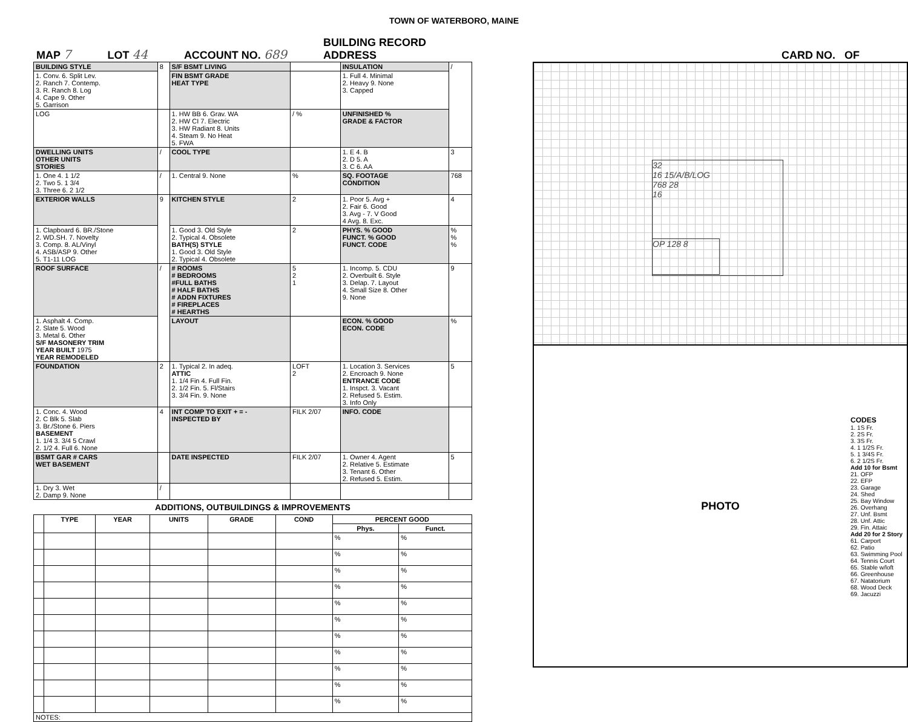TOWN OF WATERBORO, MAINE
MAP 7 LOT 44 ACCOUNT NO. 689 BUILDING RECORD
ADDRESS CARD NO. OF
| BUILDING STYLE | 8 | S/F BSMT LIVING | | INSULATION | / |
| 1. Conv. 6. Split Lev. 2. Ranch 7. Contemp. 3. R. Ranch 8. Log 4. Cape 9. Other 5. Garrison | | FIN BSMT GRADE HEAT TYPE | | 1. Full 4. Minimal 2. Heavy 9. None 3. Capped | |
| LOG | | 1. HW BB 6. Grav. WA 2. HW CI 7. Electric 3. HW Radiant 8. Units 4. Steam 9. No Heat 5. FWA | / % | UNFINISHED % GRADE & FACTOR | |
| DWELLING UNITS OTHER UNITS STORIES | / | COOL TYPE | | 1. E 4. B 2. D 5. A 3. C 6. AA | 3 |
| 1. One 4. 1 1/2 2. Two 5. 1 3/4 3. Three 6. 2 1/2 | / | 1. Central 9. None | % | SQ. FOOTAGE CONDITION | 768 |
| EXTERIOR WALLS | 9 | KITCHEN STYLE | 2 | 1. Poor 5. Avg + 2. Fair 6. Good 3. Avg - 7. V Good 4 Avg. 8. Exc. | 4 |
| 1. Clapboard 6. BR./Stone 2. WD.SH. 7. Novelty 3. Comp. 8. AL/Vinyl 4. ASB/ASP 9. Other 5. T1-11 LOG | | 1. Good 3. Old Style 2. Typical 4. Obsolete BATH(S) STYLE 1. Good 3. Old Style 2. Typical 4. Obsolete | 2 | PHYS. % GOOD FUNCT. % GOOD FUNCT. CODE | % % % |
| ROOF SURFACE | / | # ROOMS # BEDROOMS #FULL BATHS # HALF BATHS # ADDN FIXTURES # FIREPLACES # HEARTHS | 5 2 1 | 1. Incomp. 5. CDU 2. Overbuilt 6. Style 3. Delap. 7. Layout 4. Small Size 8. Other 9. None | 9 |
| 1. Asphalt 4. Comp. 2. Slate 5. Wood 3. Metal 6. Other S/F MASONERY TRIM YEAR BUILT 1975 YEAR REMODELED | | LAYOUT | | ECON. % GOOD ECON. CODE | % |
| FOUNDATION | 2 | 1. Typical 2. In adeq. ATTIC 1. 1/4 Fin 4. Full Fin. 2. 1/2 Fin. 5. Fl/Stairs 3. 3/4 Fin. 9. None | LOFT 2 | 1. Location 3. Services 2. Encroach 9. None ENTRANCE CODE 1. Inspct. 3. Vacant 2. Refused 5. Estim. 3. Info Only | 5 |
| 1. Conc. 4. Wood 2. C Blk 5. Slab 3. Br./Stone 6. Piers BASEMENT 1. 1/4 3. 3/4 5 Crawl 2. 1/2 4. Full 6. None | 4 | INT COMP TO EXIT + = - INSPECTED BY | FILK 2/07 | INFO. CODE | |
| BSMT GAR # CARS WET BASEMENT | | DATE INSPECTED | FILK 2/07 | 1. Owner 4. Agent 2. Relative 5. Estimate 3. Tenant 6. Other 2. Refused 5. Estim. | 5 |
| 1. Dry 3. Wet 2. Damp 9. None | / | | | | |
ADDITIONS, OUTBUILDINGS & IMPROVEMENTS
| | TYPE | YEAR | UNITS | GRADE | COND | PERCENT GOOD | |
| --- | --- | --- | --- | --- | --- | --- | --- |
| | | | | | | Phys. | Funct. |
| | | | | | | % | % |
| | | | | | | % | % |
| | | | | | | % | % |
| | | | | | | % | % |
| | | | | | | % | % |
| | | | | | | % | % |
| | | | | | | % | % |
| | | | | | | % | % |
| | | | | | | % | % |
| | | | | | | % | % |
| | | | | | | % | % |
| NOTES: | | | | | | | |
CODES
1. 1S Fr.
2. 2S Fr.
3. 3S Fr.
4. 1 1/2S Fr.
5. 1 3/4S Fr.
6. 2 1/2S Fr.
Add 10 for Bsmt
21. OFP
22. EFP
23. Garage
24. Shed
25. Bay Window
26. Overhang
27. Unf. Bsmt
28. Unf. Attic
29. Fin. Attaic
Add 20 for 2 Story
61. Carport
62. Patio
63. Swimming Pool
64. Tennis Court
65. Stable w/loft
66. Greenhouse
67. Natatorium
68. Wood Deck
69. Jacuzzi
32
16 15/A/B/LOG
768 28
16
OP 128 8
PHOTO